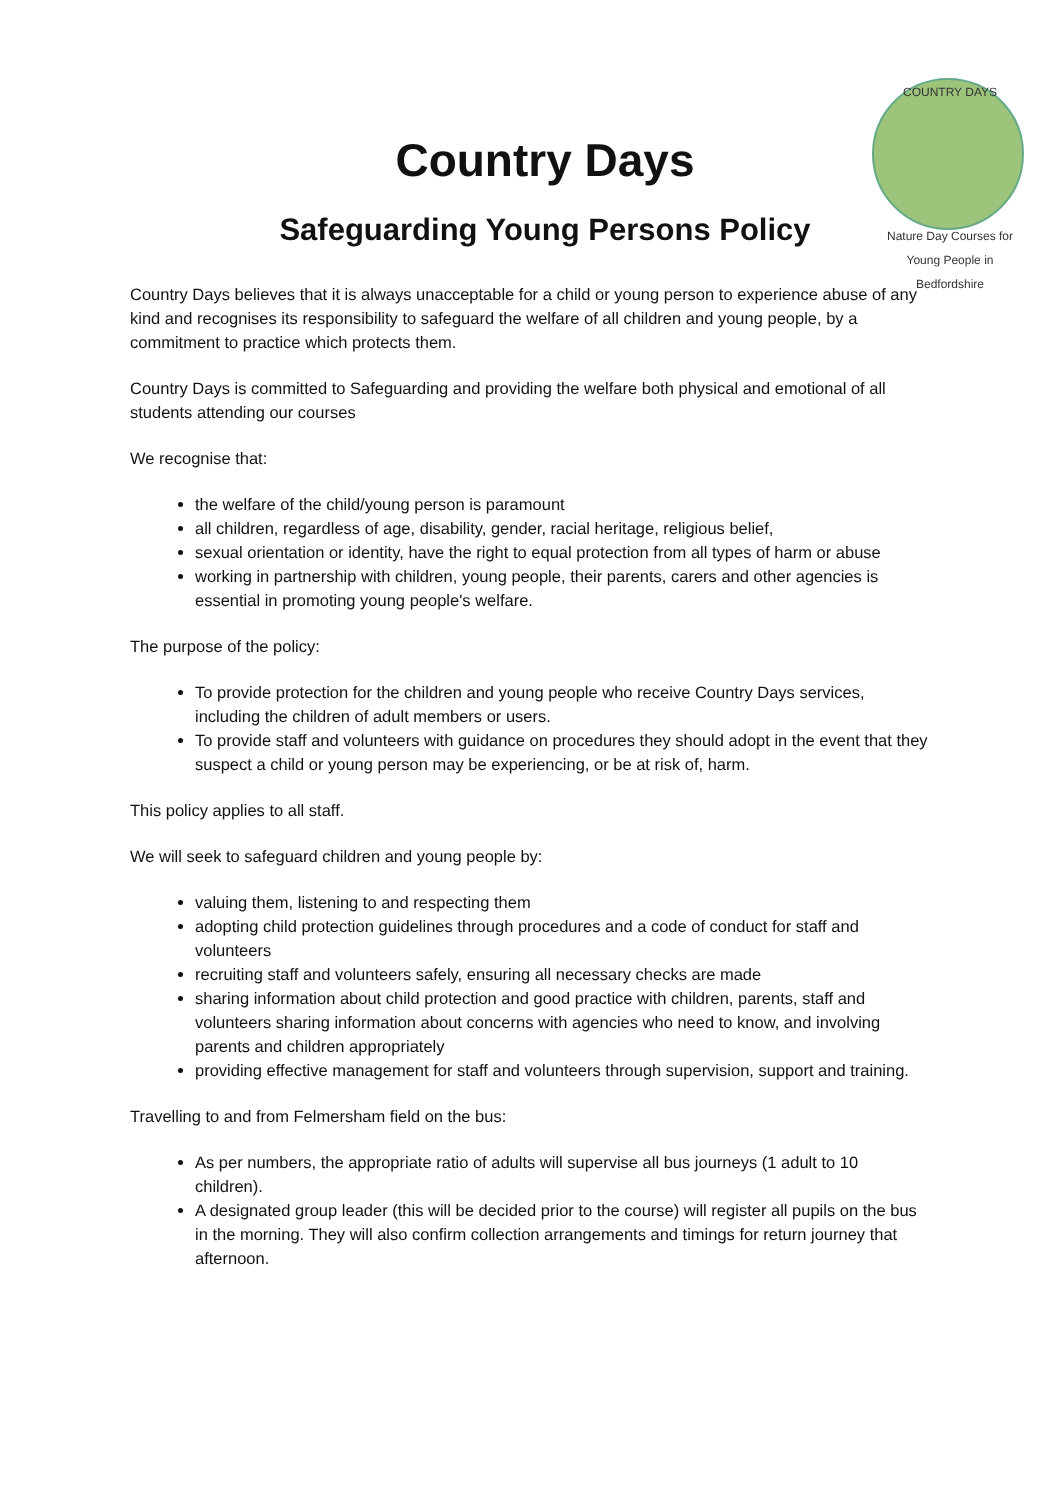COUNTRY DAYS
Nature Day Courses for Young People in Bedfordshire
Country Days
Safeguarding Young Persons Policy
Country Days believes that it is always unacceptable for a child or young person to experience abuse of any kind and recognises its responsibility to safeguard the welfare of all children and young people, by a commitment to practice which protects them.
Country Days is committed to Safeguarding and providing the welfare both physical and emotional of all students attending our courses
We recognise that:
the welfare of the child/young person is paramount
all children, regardless of age, disability, gender, racial heritage, religious belief,
sexual orientation or identity, have the right to equal protection from all types of harm or abuse
working in partnership with children, young people, their parents, carers and other agencies is essential in promoting young people's welfare.
The purpose of the policy:
To provide protection for the children and young people who receive Country Days services, including the children of adult members or users.
To provide staff and volunteers with guidance on procedures they should adopt in the event that they suspect a child or young person may be experiencing, or be at risk of, harm.
This policy applies to all staff.
We will seek to safeguard children and young people by:
valuing them, listening to and respecting them
adopting child protection guidelines through procedures and a code of conduct for staff and volunteers
recruiting staff and volunteers safely, ensuring all necessary checks are made
sharing information about child protection and good practice with children, parents, staff and volunteers sharing information about concerns with agencies who need to know, and involving parents and children appropriately
providing effective management for staff and volunteers through supervision, support and training.
Travelling to and from Felmersham field on the bus:
As per numbers, the appropriate ratio of adults will supervise all bus journeys (1 adult to 10 children).
A designated group leader (this will be decided prior to the course) will register all pupils on the bus in the morning. They will also confirm collection arrangements and timings for return journey that afternoon.